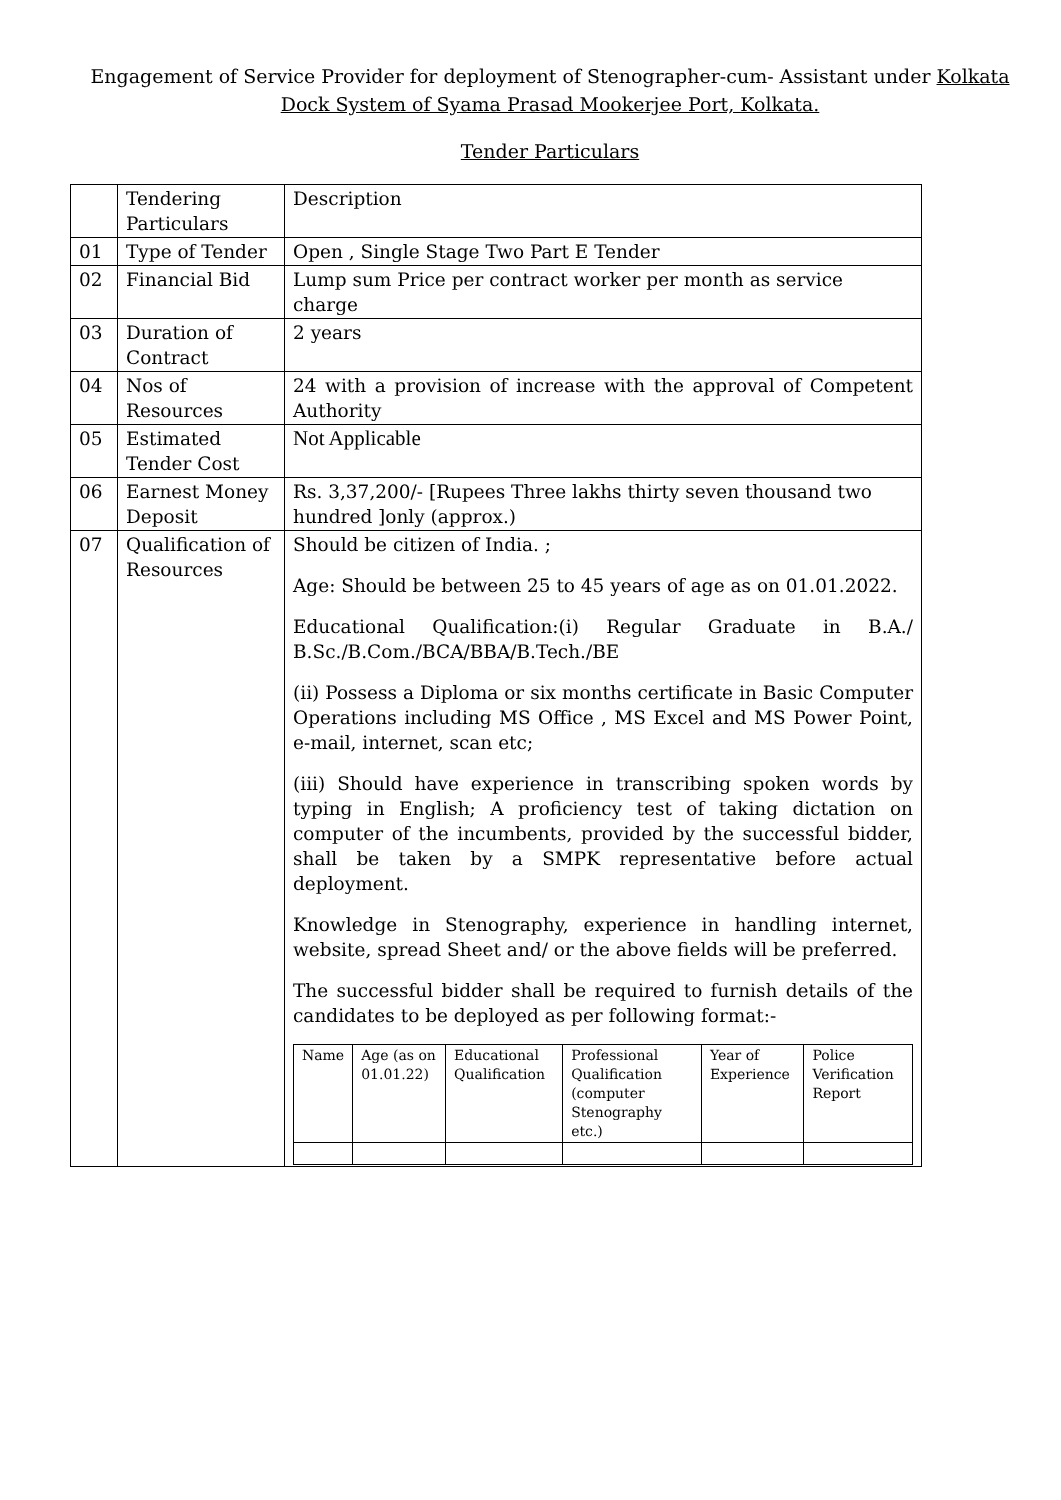Engagement of Service Provider for deployment of Stenographer-cum- Assistant under Kolkata Dock System of Syama Prasad Mookerjee Port, Kolkata.
Tender Particulars
| | Tendering Particulars | Description |
| 01 | Type of Tender | Open , Single Stage Two Part E Tender |
| 02 | Financial Bid | Lump sum Price per contract worker per month as service charge |
| 03 | Duration of Contract | 2 years |
| 04 | Nos of Resources | 24 with a provision of increase with the approval of Competent Authority |
| 05 | Estimated Tender Cost | Not Applicable |
| 06 | Earnest Money Deposit | Rs. 3,37,200/- [Rupees Three lakhs thirty seven thousand two hundred ]only (approx.) |
| 07 | Qualification of Resources | Should be citizen of India. ; Age: Should be between 25 to 45 years of age as on 01.01.2022. Educational Qualification:(i) Regular Graduate in B.A./ B.Sc./B.Com./BCA/BBA/B.Tech./BE (ii) Possess a Diploma or six months certificate in Basic Computer Operations including MS Office , MS Excel and MS Power Point, e-mail, internet, scan etc; (iii) Should have experience in transcribing spoken words by typing in English; A proficiency test of taking dictation on computer of the incumbents, provided by the successful bidder, shall be taken by a SMPK representative before actual deployment. Knowledge in Stenography, experience in handling internet, website, spread Sheet and/ or the above fields will be preferred. The successful bidder shall be required to furnish details of the candidates to be deployed as per following format:- / Name / Age (as on 01.01.22) / Educational Qualification / Professional Qualification (computer Stenography etc.) / Year of Experience / Police Verification Report / / --- / --- / --- / --- / --- / --- / |